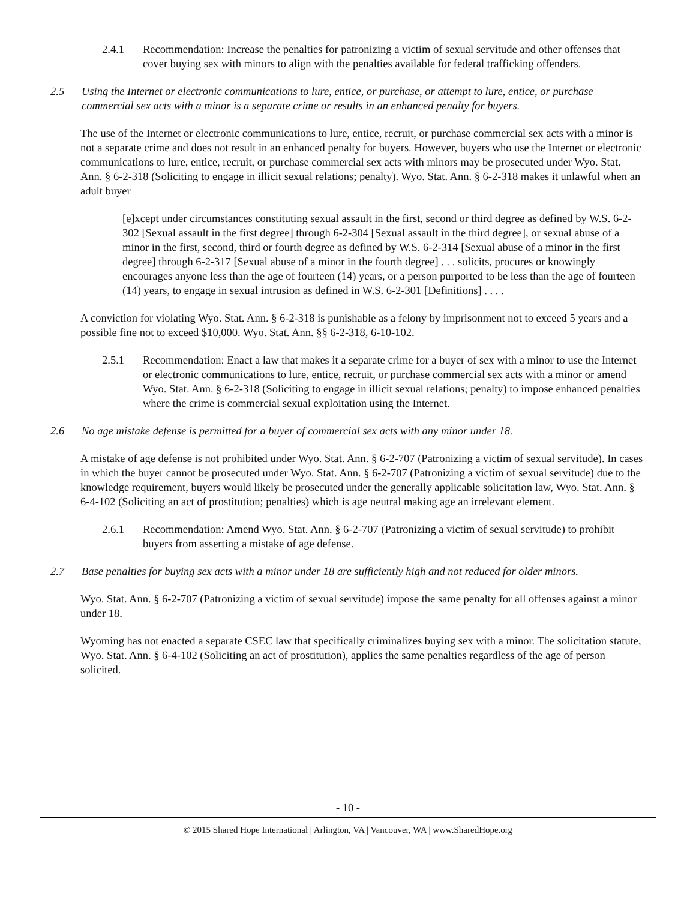2.4.1 Recommendation: Increase the penalties for patronizing a victim of sexual servitude and other offenses that cover buying sex with minors to align with the penalties available for federal trafficking offenders.
2.5 Using the Internet or electronic communications to lure, entice, or purchase, or attempt to lure, entice, or purchase commercial sex acts with a minor is a separate crime or results in an enhanced penalty for buyers.
The use of the Internet or electronic communications to lure, entice, recruit, or purchase commercial sex acts with a minor is not a separate crime and does not result in an enhanced penalty for buyers. However, buyers who use the Internet or electronic communications to lure, entice, recruit, or purchase commercial sex acts with minors may be prosecuted under Wyo. Stat. Ann. § 6-2-318 (Soliciting to engage in illicit sexual relations; penalty). Wyo. Stat. Ann. § 6-2-318 makes it unlawful when an adult buyer
[e]xcept under circumstances constituting sexual assault in the first, second or third degree as defined by W.S. 6-2-302 [Sexual assault in the first degree] through 6-2-304 [Sexual assault in the third degree], or sexual abuse of a minor in the first, second, third or fourth degree as defined by W.S. 6-2-314 [Sexual abuse of a minor in the first degree] through 6-2-317 [Sexual abuse of a minor in the fourth degree] . . . solicits, procures or knowingly encourages anyone less than the age of fourteen (14) years, or a person purported to be less than the age of fourteen (14) years, to engage in sexual intrusion as defined in W.S. 6-2-301 [Definitions] . . . .
A conviction for violating Wyo. Stat. Ann. § 6-2-318 is punishable as a felony by imprisonment not to exceed 5 years and a possible fine not to exceed $10,000. Wyo. Stat. Ann. §§ 6-2-318, 6-10-102.
2.5.1 Recommendation: Enact a law that makes it a separate crime for a buyer of sex with a minor to use the Internet or electronic communications to lure, entice, recruit, or purchase commercial sex acts with a minor or amend Wyo. Stat. Ann. § 6-2-318 (Soliciting to engage in illicit sexual relations; penalty) to impose enhanced penalties where the crime is commercial sexual exploitation using the Internet.
2.6 No age mistake defense is permitted for a buyer of commercial sex acts with any minor under 18.
A mistake of age defense is not prohibited under Wyo. Stat. Ann. § 6-2-707 (Patronizing a victim of sexual servitude). In cases in which the buyer cannot be prosecuted under Wyo. Stat. Ann. § 6-2-707 (Patronizing a victim of sexual servitude) due to the knowledge requirement, buyers would likely be prosecuted under the generally applicable solicitation law, Wyo. Stat. Ann. § 6-4-102 (Soliciting an act of prostitution; penalties) which is age neutral making age an irrelevant element.
2.6.1 Recommendation: Amend Wyo. Stat. Ann. § 6-2-707 (Patronizing a victim of sexual servitude) to prohibit buyers from asserting a mistake of age defense.
2.7 Base penalties for buying sex acts with a minor under 18 are sufficiently high and not reduced for older minors.
Wyo. Stat. Ann. § 6-2-707 (Patronizing a victim of sexual servitude) impose the same penalty for all offenses against a minor under 18.
Wyoming has not enacted a separate CSEC law that specifically criminalizes buying sex with a minor. The solicitation statute, Wyo. Stat. Ann. § 6-4-102 (Soliciting an act of prostitution), applies the same penalties regardless of the age of person solicited.
- 10 -
© 2015 Shared Hope International | Arlington, VA | Vancouver, WA | www.SharedHope.org